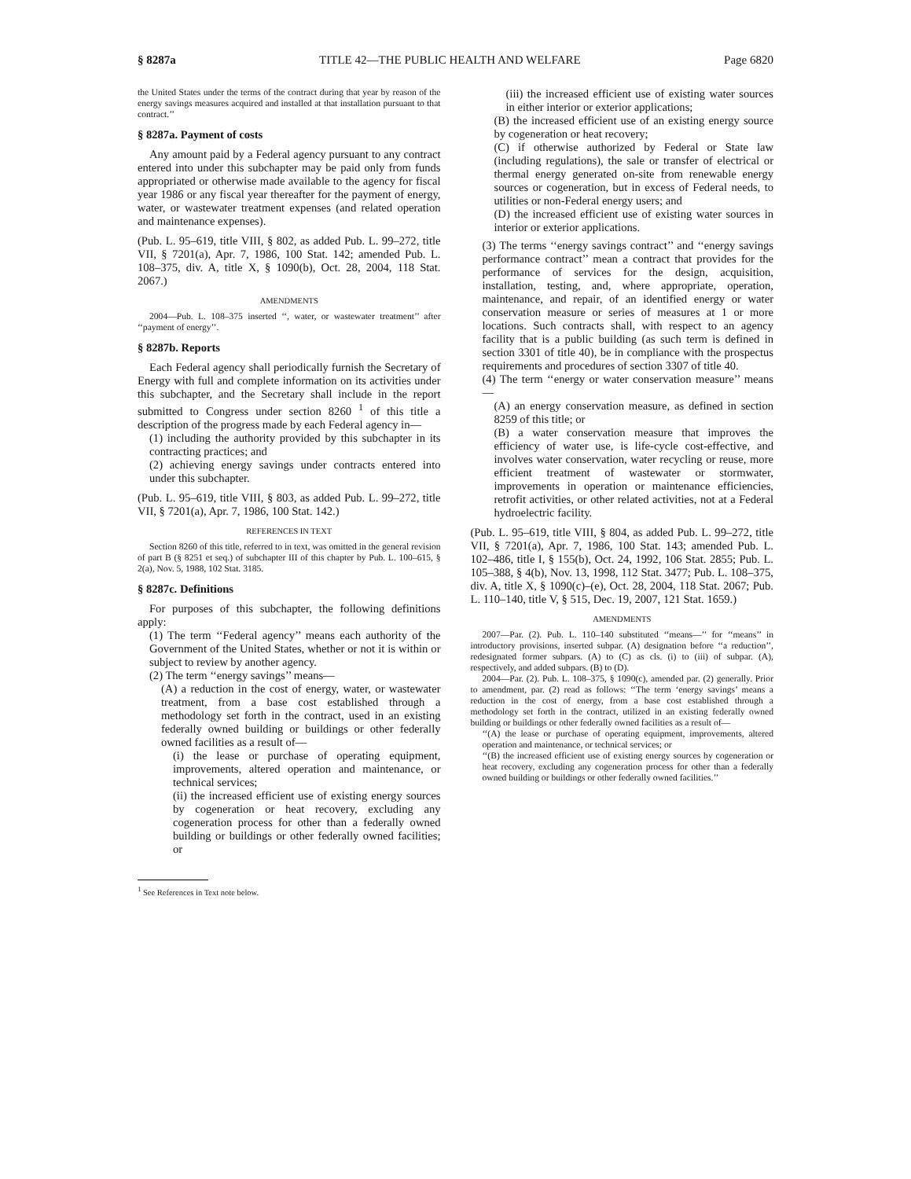§ 8287a TITLE 42—THE PUBLIC HEALTH AND WELFARE Page 6820
the United States under the terms of the contract during that year by reason of the energy savings measures acquired and installed at that installation pursuant to that contract.’’
§ 8287a. Payment of costs
Any amount paid by a Federal agency pursuant to any contract entered into under this subchapter may be paid only from funds appropriated or otherwise made available to the agency for fiscal year 1986 or any fiscal year thereafter for the payment of energy, water, or wastewater treatment expenses (and related operation and maintenance expenses).
(Pub. L. 95–619, title VIII, § 802, as added Pub. L. 99–272, title VII, § 7201(a), Apr. 7, 1986, 100 Stat. 142; amended Pub. L. 108–375, div. A, title X, § 1090(b), Oct. 28, 2004, 118 Stat. 2067.)
AMENDMENTS
2004—Pub. L. 108–375 inserted ‘‘, water, or wastewater treatment’’ after ‘‘payment of energy’’.
§ 8287b. Reports
Each Federal agency shall periodically furnish the Secretary of Energy with full and complete information on its activities under this subchapter, and the Secretary shall include in the report submitted to Congress under section 8260 <sup>1</sup> of this title a description of the progress made by each Federal agency in—
(1) including the authority provided by this subchapter in its contracting practices; and
(2) achieving energy savings under contracts entered into under this subchapter.
(Pub. L. 95–619, title VIII, § 803, as added Pub. L. 99–272, title VII, § 7201(a), Apr. 7, 1986, 100 Stat. 142.)
REFERENCES IN TEXT
Section 8260 of this title, referred to in text, was omitted in the general revision of part B (§ 8251 et seq.) of subchapter III of this chapter by Pub. L. 100–615, § 2(a), Nov. 5, 1988, 102 Stat. 3185.
§ 8287c. Definitions
For purposes of this subchapter, the following definitions apply:
(1) The term ‘‘Federal agency’’ means each authority of the Government of the United States, whether or not it is within or subject to review by another agency.
(2) The term ‘‘energy savings’’ means—
(A) a reduction in the cost of energy, water, or wastewater treatment, from a base cost established through a methodology set forth in the contract, used in an existing federally owned building or buildings or other federally owned facilities as a result of—
(i) the lease or purchase of operating equipment, improvements, altered operation and maintenance, or technical services;
(ii) the increased efficient use of existing energy sources by cogeneration or heat recovery, excluding any cogeneration process for other than a federally owned building or buildings or other federally owned facilities; or
<sup>1</sup> See References in Text note below.
(iii) the increased efficient use of existing water sources in either interior or exterior applications;
(B) the increased efficient use of an existing energy source by cogeneration or heat recovery;
(C) if otherwise authorized by Federal or State law (including regulations), the sale or transfer of electrical or thermal energy generated on-site from renewable energy sources or cogeneration, but in excess of Federal needs, to utilities or non-Federal energy users; and
(D) the increased efficient use of existing water sources in interior or exterior applications.
(3) The terms ‘‘energy savings contract’’ and ‘‘energy savings performance contract’’ mean a contract that provides for the performance of services for the design, acquisition, installation, testing, and, where appropriate, operation, maintenance, and repair, of an identified energy or water conservation measure or series of measures at 1 or more locations. Such contracts shall, with respect to an agency facility that is a public building (as such term is defined in section 3301 of title 40), be in compliance with the prospectus requirements and procedures of section 3307 of title 40.
(4) The term ‘‘energy or water conservation measure’’ means—
(A) an energy conservation measure, as defined in section 8259 of this title; or
(B) a water conservation measure that improves the efficiency of water use, is life-cycle cost-effective, and involves water conservation, water recycling or reuse, more efficient treatment of wastewater or stormwater, improvements in operation or maintenance efficiencies, retrofit activities, or other related activities, not at a Federal hydroelectric facility.
(Pub. L. 95–619, title VIII, § 804, as added Pub. L. 99–272, title VII, § 7201(a), Apr. 7, 1986, 100 Stat. 143; amended Pub. L. 102–486, title I, § 155(b), Oct. 24, 1992, 106 Stat. 2855; Pub. L. 105–388, § 4(b), Nov. 13, 1998, 112 Stat. 3477; Pub. L. 108–375, div. A, title X, § 1090(c)–(e), Oct. 28, 2004, 118 Stat. 2067; Pub. L. 110–140, title V, § 515, Dec. 19, 2007, 121 Stat. 1659.)
AMENDMENTS
2007—Par. (2). Pub. L. 110–140 substituted ‘‘means—’’ for ‘‘means’’ in introductory provisions, inserted subpar. (A) designation before ‘‘a reduction’’, redesignated former subpars. (A) to (C) as cls. (i) to (iii) of subpar. (A), respectively, and added subpars. (B) to (D).
2004—Par. (2). Pub. L. 108–375, § 1090(c), amended par. (2) generally. Prior to amendment, par. (2) read as follows: ‘‘The term ‘energy savings’ means a reduction in the cost of energy, from a base cost established through a methodology set forth in the contract, utilized in an existing federally owned building or buildings or other federally owned facilities as a result of—
‘‘(A) the lease or purchase of operating equipment, improvements, altered operation and maintenance, or technical services; or
‘‘(B) the increased efficient use of existing energy sources by cogeneration or heat recovery, excluding any cogeneration process for other than a federally owned building or buildings or other federally owned facilities.’’